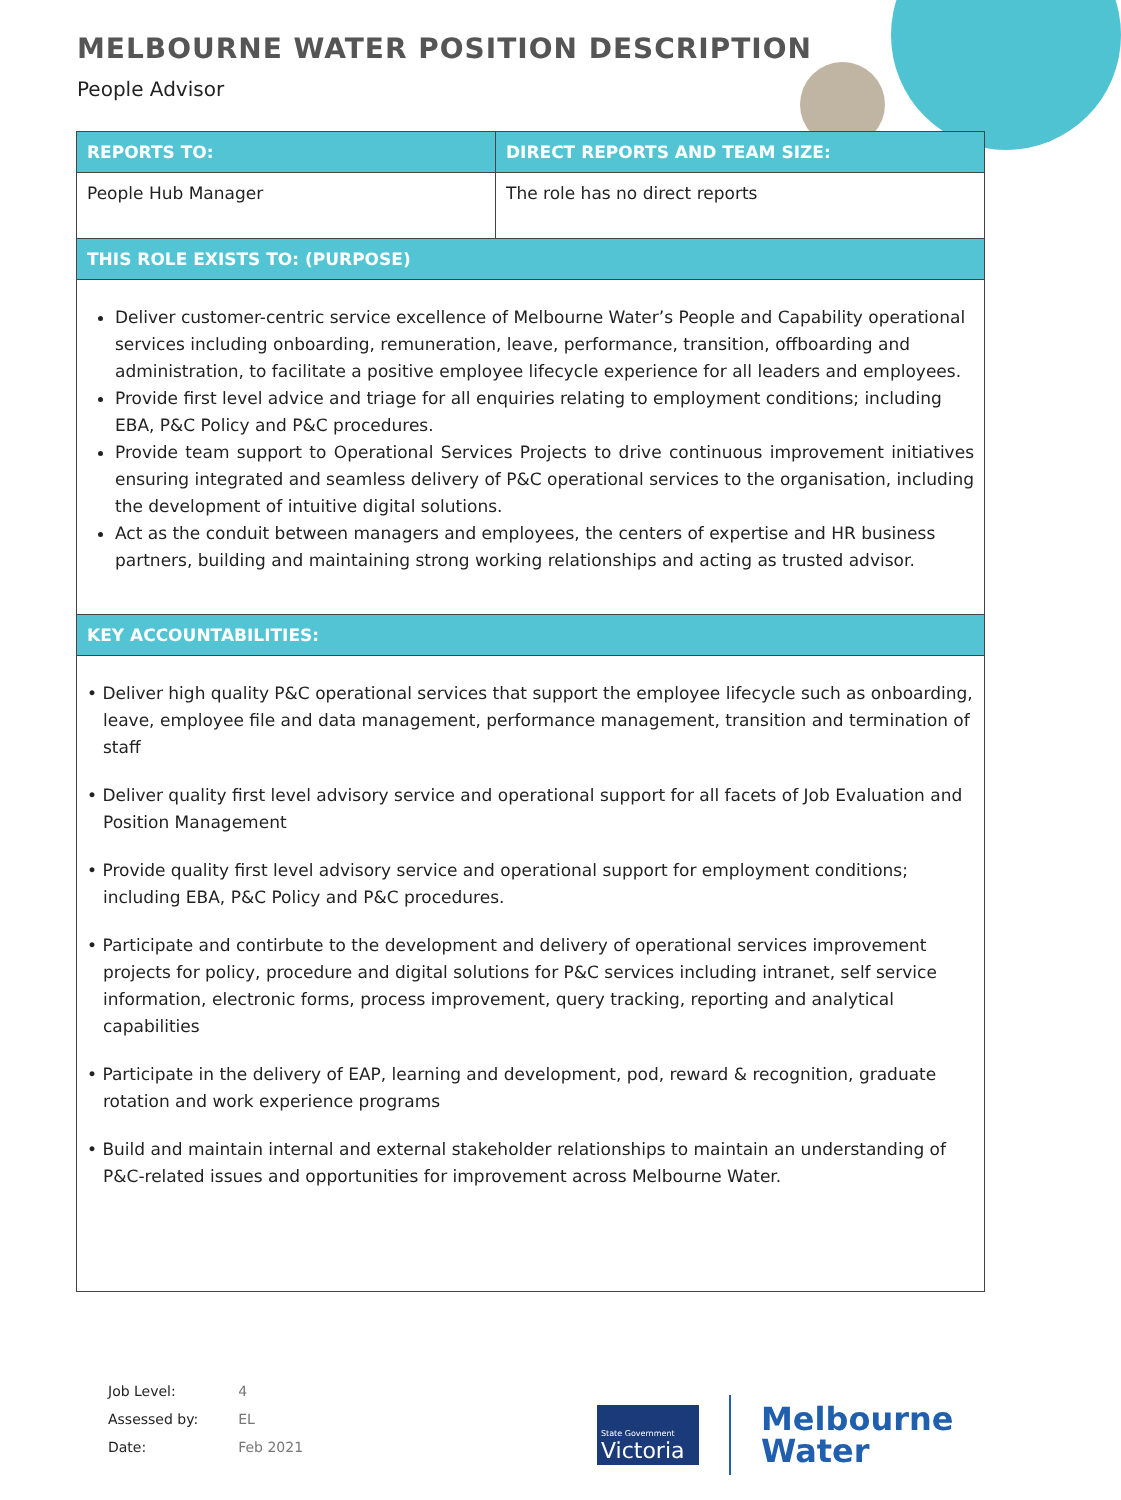MELBOURNE WATER POSITION DESCRIPTION
People Advisor
| REPORTS TO: | DIRECT REPORTS AND TEAM SIZE: |
| --- | --- |
| People Hub Manager | The role has no direct reports |
| THIS ROLE EXISTS TO: (PURPOSE) | |
| Deliver customer-centric service excellence of Melbourne Water’s People and Capability operational services including onboarding, remuneration, leave, performance, transition, offboarding and administration, to facilitate a positive employee lifecycle experience for all leaders and employees. Provide first level advice and triage for all enquiries relating to employment conditions; including EBA, P&C Policy and P&C procedures. Provide team support to Operational Services Projects to drive continuous improvement initiatives ensuring integrated and seamless delivery of P&C operational services to the organisation, including the development of intuitive digital solutions. Act as the conduit between managers and employees, the centers of expertise and HR business partners, building and maintaining strong working relationships and acting as trusted advisor. | |
| KEY ACCOUNTABILITIES: | |
| • Deliver high quality P&C operational services that support the employee lifecycle such as onboarding, leave, employee file and data management, performance management, transition and termination of staff • Deliver quality first level advisory service and operational support for all facets of Job Evaluation and Position Management • Provide quality first level advisory service and operational support for employment conditions; including EBA, P&C Policy and P&C procedures. • Participate and contirbute to the development and delivery of operational services improvement projects for policy, procedure and digital solutions for P&C services including intranet, self service information, electronic forms, process improvement, query tracking, reporting and analytical capabilities • Participate in the delivery of EAP, learning and development, pod, reward & recognition, graduate rotation and work experience programs • Build and maintain internal and external stakeholder relationships to maintain an understanding of P&C-related issues and opportunities for improvement across Melbourne Water. | |
| Job Level: | 4 |
| Assessed by: | EL |
| Date: | Feb 2021 |
State Government
Victoria
Melbourne
Water